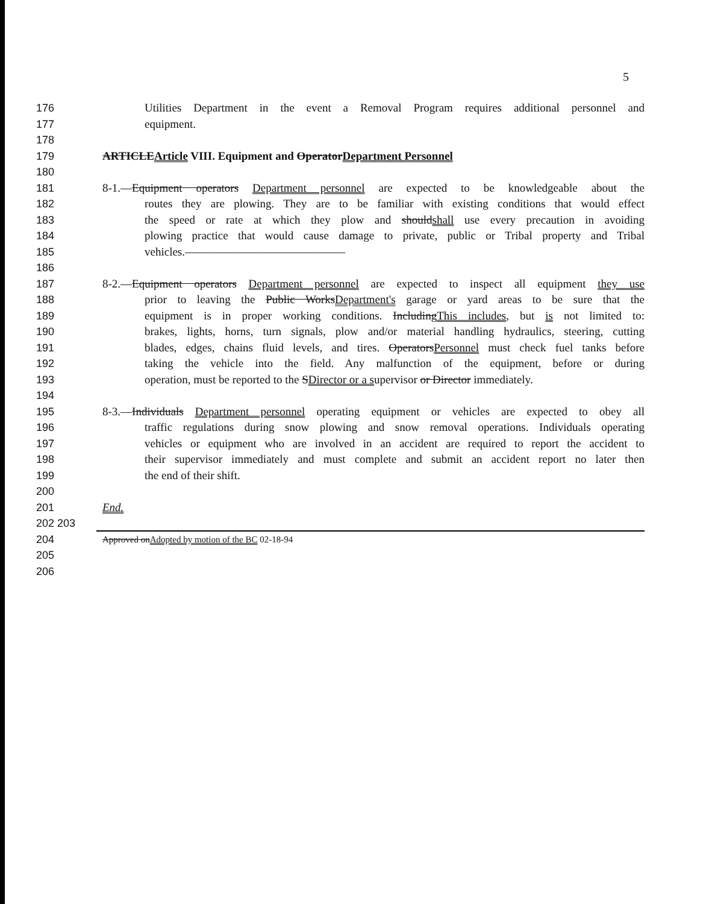5
176 Utilities Department in the event a Removal Program requires additional personnel and
177 equipment.
178
179 ARTICLEArticle VIII. Equipment and OperatorDepartment Personnel
180
181 8-1.—Equipment operators Department personnel are expected to be knowledgeable about the
182 routes they are plowing. They are to be familiar with existing conditions that would effect
183 the speed or rate at which they plow and shouldshall use every precaution in avoiding
184 plowing practice that would cause damage to private, public or Tribal property and Tribal
185 vehicles.——————————————
186
187 8-2.—Equipment operators Department personnel are expected to inspect all equipment they use
188 prior to leaving the Public WorksDepartment's garage or yard areas to be sure that the
189 equipment is in proper working conditions. IncludingThis includes, but is not limited to:
190 brakes, lights, horns, turn signals, plow and/or material handling hydraulics, steering, cutting
191 blades, edges, chains fluid levels, and tires. OperatorsPersonnel must check fuel tanks before
192 taking the vehicle into the field. Any malfunction of the equipment, before or during
193 operation, must be reported to the SDirector or a supervisor or Director immediately.
194
195 8-3.—Individuals Department personnel operating equipment or vehicles are expected to obey all
196 traffic regulations during snow plowing and snow removal operations. Individuals operating
197 vehicles or equipment who are involved in an accident are required to report the accident to
198 their supervisor immediately and must complete and submit an accident report no later then
199 the end of their shift.
200
201 End.
202 203
204 Approved onAdopted by motion of the BC 02-18-94
205
206